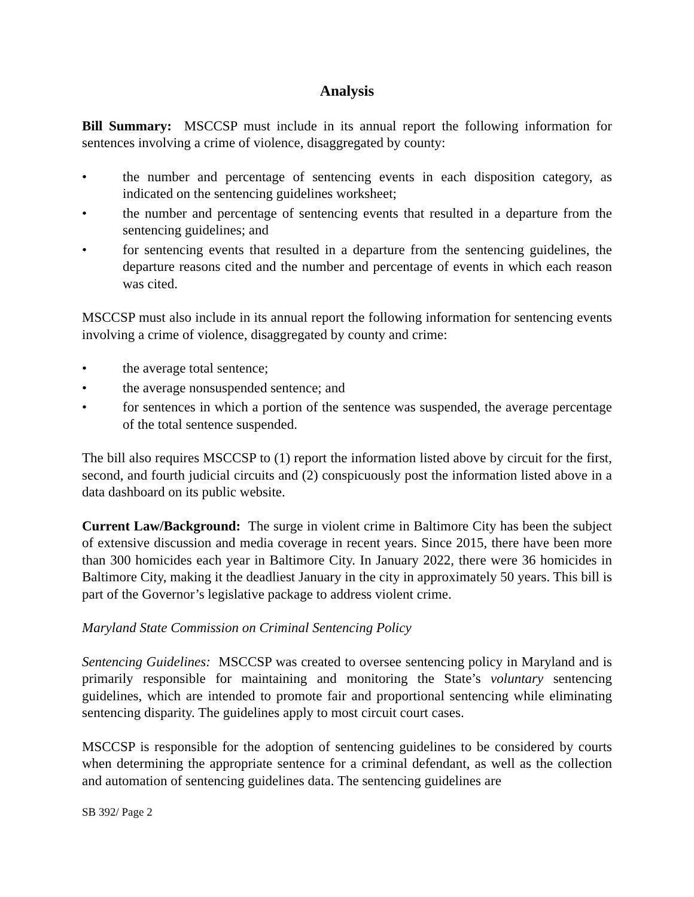Analysis
Bill Summary: MSCCSP must include in its annual report the following information for sentences involving a crime of violence, disaggregated by county:
• the number and percentage of sentencing events in each disposition category, as indicated on the sentencing guidelines worksheet;
• the number and percentage of sentencing events that resulted in a departure from the sentencing guidelines; and
• for sentencing events that resulted in a departure from the sentencing guidelines, the departure reasons cited and the number and percentage of events in which each reason was cited.
MSCCSP must also include in its annual report the following information for sentencing events involving a crime of violence, disaggregated by county and crime:
• the average total sentence;
• the average nonsuspended sentence; and
• for sentences in which a portion of the sentence was suspended, the average percentage of the total sentence suspended.
The bill also requires MSCCSP to (1) report the information listed above by circuit for the first, second, and fourth judicial circuits and (2) conspicuously post the information listed above in a data dashboard on its public website.
Current Law/Background: The surge in violent crime in Baltimore City has been the subject of extensive discussion and media coverage in recent years. Since 2015, there have been more than 300 homicides each year in Baltimore City. In January 2022, there were 36 homicides in Baltimore City, making it the deadliest January in the city in approximately 50 years. This bill is part of the Governor’s legislative package to address violent crime.
Maryland State Commission on Criminal Sentencing Policy
Sentencing Guidelines: MSCCSP was created to oversee sentencing policy in Maryland and is primarily responsible for maintaining and monitoring the State’s voluntary sentencing guidelines, which are intended to promote fair and proportional sentencing while eliminating sentencing disparity. The guidelines apply to most circuit court cases.
MSCCSP is responsible for the adoption of sentencing guidelines to be considered by courts when determining the appropriate sentence for a criminal defendant, as well as the collection and automation of sentencing guidelines data. The sentencing guidelines are
SB 392/ Page 2